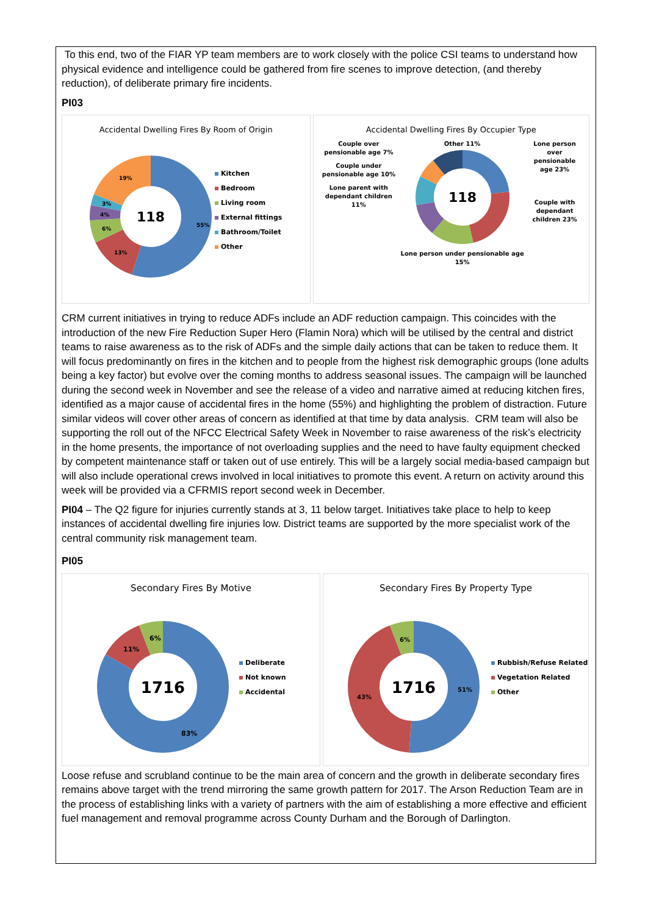To this end, two of the FIAR YP team members are to work closely with the police CSI teams to understand how physical evidence and intelligence could be gathered from fire scenes to improve detection, (and thereby reduction), of deliberate primary fire incidents.
PI03
Accidental Dwelling Fires By Room of Origin
118
55%
13%
6%
4%
3%
19%
Kitchen
Bedroom
Living room
External fittings
Bathroom/Toilet
Other
Accidental Dwelling Fires By Occupier Type
Couple over pensionable age 7%
Couple under pensionable age 10%
Lone parent with dependant children 11%
Other 11%
118
Lone person under pensionable age 15%
Lone person over pensionable age 23%
Couple with dependant children 23%
CRM current initiatives in trying to reduce ADFs include an ADF reduction campaign. This coincides with the introduction of the new Fire Reduction Super Hero (Flamin Nora) which will be utilised by the central and district teams to raise awareness as to the risk of ADFs and the simple daily actions that can be taken to reduce them. It will focus predominantly on fires in the kitchen and to people from the highest risk demographic groups (lone adults being a key factor) but evolve over the coming months to address seasonal issues. The campaign will be launched during the second week in November and see the release of a video and narrative aimed at reducing kitchen fires, identified as a major cause of accidental fires in the home (55%) and highlighting the problem of distraction. Future similar videos will cover other areas of concern as identified at that time by data analysis. CRM team will also be supporting the roll out of the NFCC Electrical Safety Week in November to raise awareness of the risk’s electricity in the home presents, the importance of not overloading supplies and the need to have faulty equipment checked by competent maintenance staff or taken out of use entirely. This will be a largely social media-based campaign but will also include operational crews involved in local initiatives to promote this event. A return on activity around this week will be provided via a CFRMIS report second week in December.
PI04 – The Q2 figure for injuries currently stands at 3, 11 below target. Initiatives take place to help to keep instances of accidental dwelling fire injuries low. District teams are supported by the more specialist work of the central community risk management team.
PI05
Secondary Fires By Motive
1716
83%
11%
6%
Deliberate
Not known
Accidental
Secondary Fires By Property Type
1716
51%
43%
6%
Rubbish/Refuse Related
Vegetation Related
Other
Loose refuse and scrubland continue to be the main area of concern and the growth in deliberate secondary fires remains above target with the trend mirroring the same growth pattern for 2017. The Arson Reduction Team are in the process of establishing links with a variety of partners with the aim of establishing a more effective and efficient fuel management and removal programme across County Durham and the Borough of Darlington.